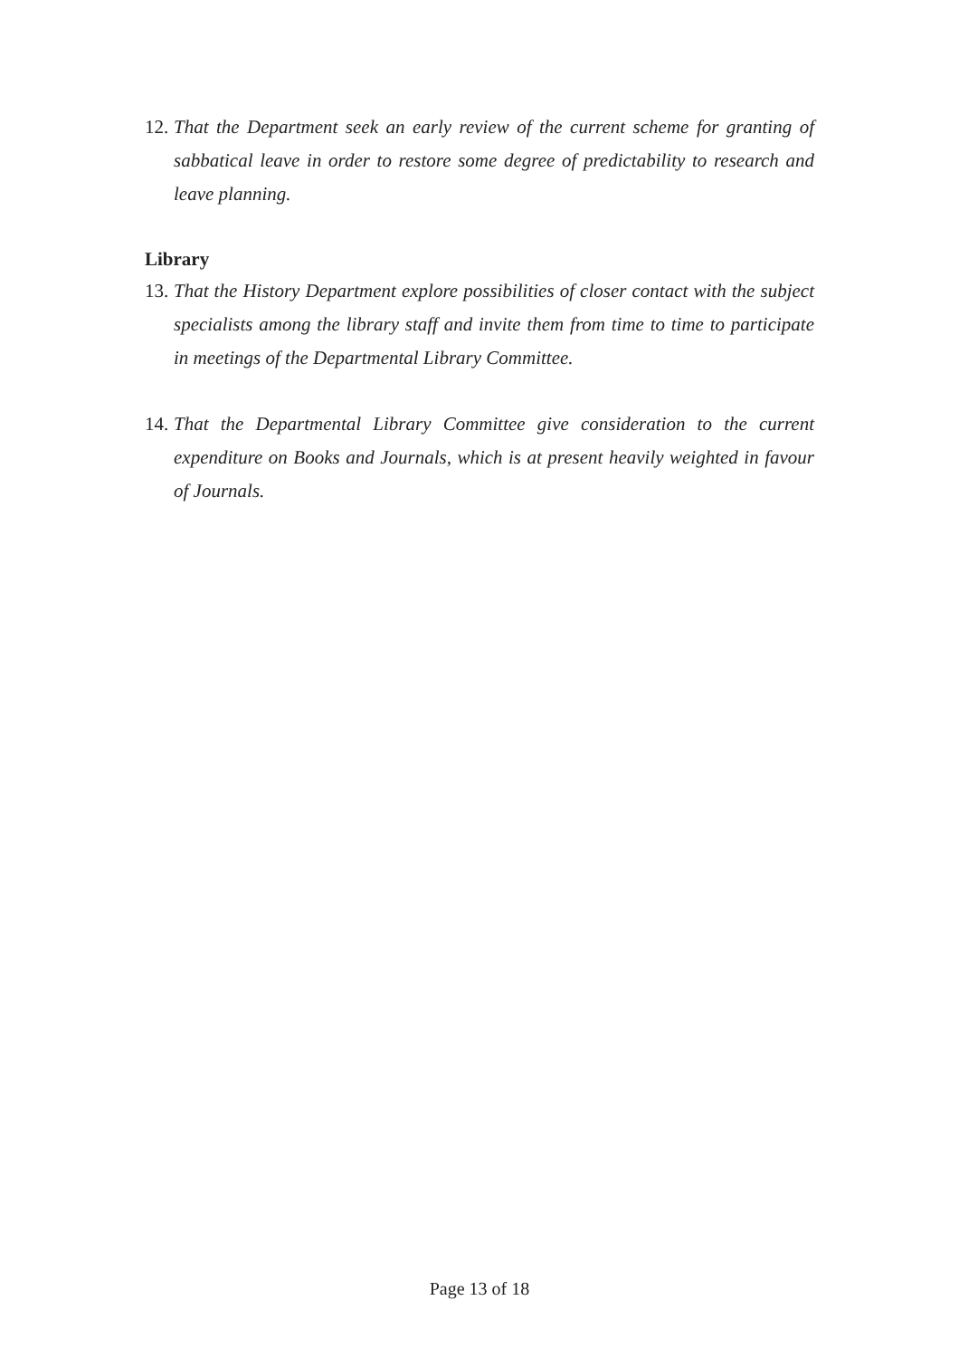12. That the Department seek an early review of the current scheme for granting of sabbatical leave in order to restore some degree of predictability to research and leave planning.
Library
13. That the History Department explore possibilities of closer contact with the subject specialists among the library staff and invite them from time to time to participate in meetings of the Departmental Library Committee.
14. That the Departmental Library Committee give consideration to the current expenditure on Books and Journals, which is at present heavily weighted in favour of Journals.
Page 13 of 18